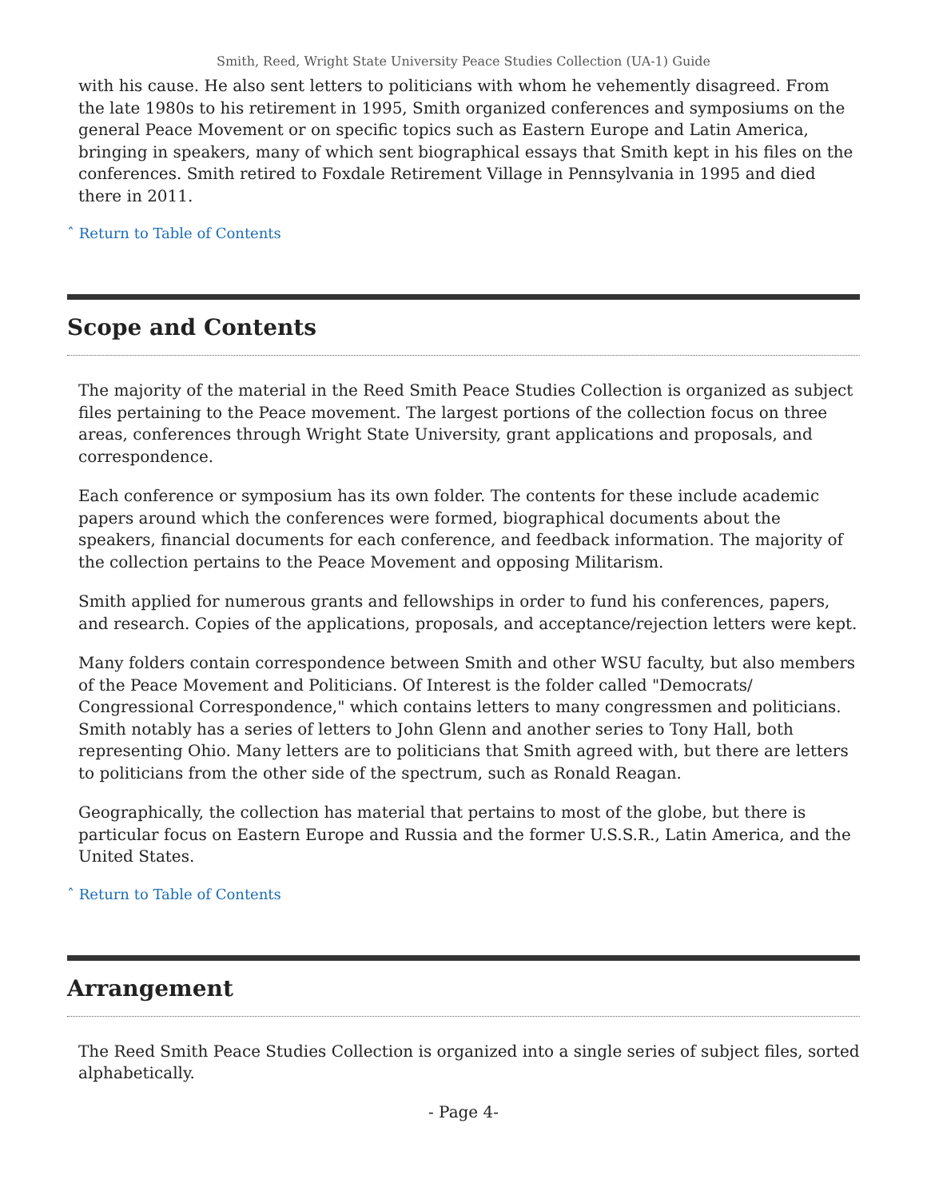Smith, Reed, Wright State University Peace Studies Collection (UA-1) Guide
with his cause. He also sent letters to politicians with whom he vehemently disagreed. From the late 1980s to his retirement in 1995, Smith organized conferences and symposiums on the general Peace Movement or on specific topics such as Eastern Europe and Latin America, bringing in speakers, many of which sent biographical essays that Smith kept in his files on the conferences. Smith retired to Foxdale Retirement Village in Pennsylvania in 1995 and died there in 2011.
ˆ Return to Table of Contents
Scope and Contents
The majority of the material in the Reed Smith Peace Studies Collection is organized as subject files pertaining to the Peace movement. The largest portions of the collection focus on three areas, conferences through Wright State University, grant applications and proposals, and correspondence.
Each conference or symposium has its own folder. The contents for these include academic papers around which the conferences were formed, biographical documents about the speakers, financial documents for each conference, and feedback information. The majority of the collection pertains to the Peace Movement and opposing Militarism.
Smith applied for numerous grants and fellowships in order to fund his conferences, papers, and research. Copies of the applications, proposals, and acceptance/rejection letters were kept.
Many folders contain correspondence between Smith and other WSU faculty, but also members of the Peace Movement and Politicians. Of Interest is the folder called "Democrats/ Congressional Correspondence," which contains letters to many congressmen and politicians. Smith notably has a series of letters to John Glenn and another series to Tony Hall, both representing Ohio. Many letters are to politicians that Smith agreed with, but there are letters to politicians from the other side of the spectrum, such as Ronald Reagan.
Geographically, the collection has material that pertains to most of the globe, but there is particular focus on Eastern Europe and Russia and the former U.S.S.R., Latin America, and the United States.
ˆ Return to Table of Contents
Arrangement
The Reed Smith Peace Studies Collection is organized into a single series of subject files, sorted alphabetically.
- Page 4-